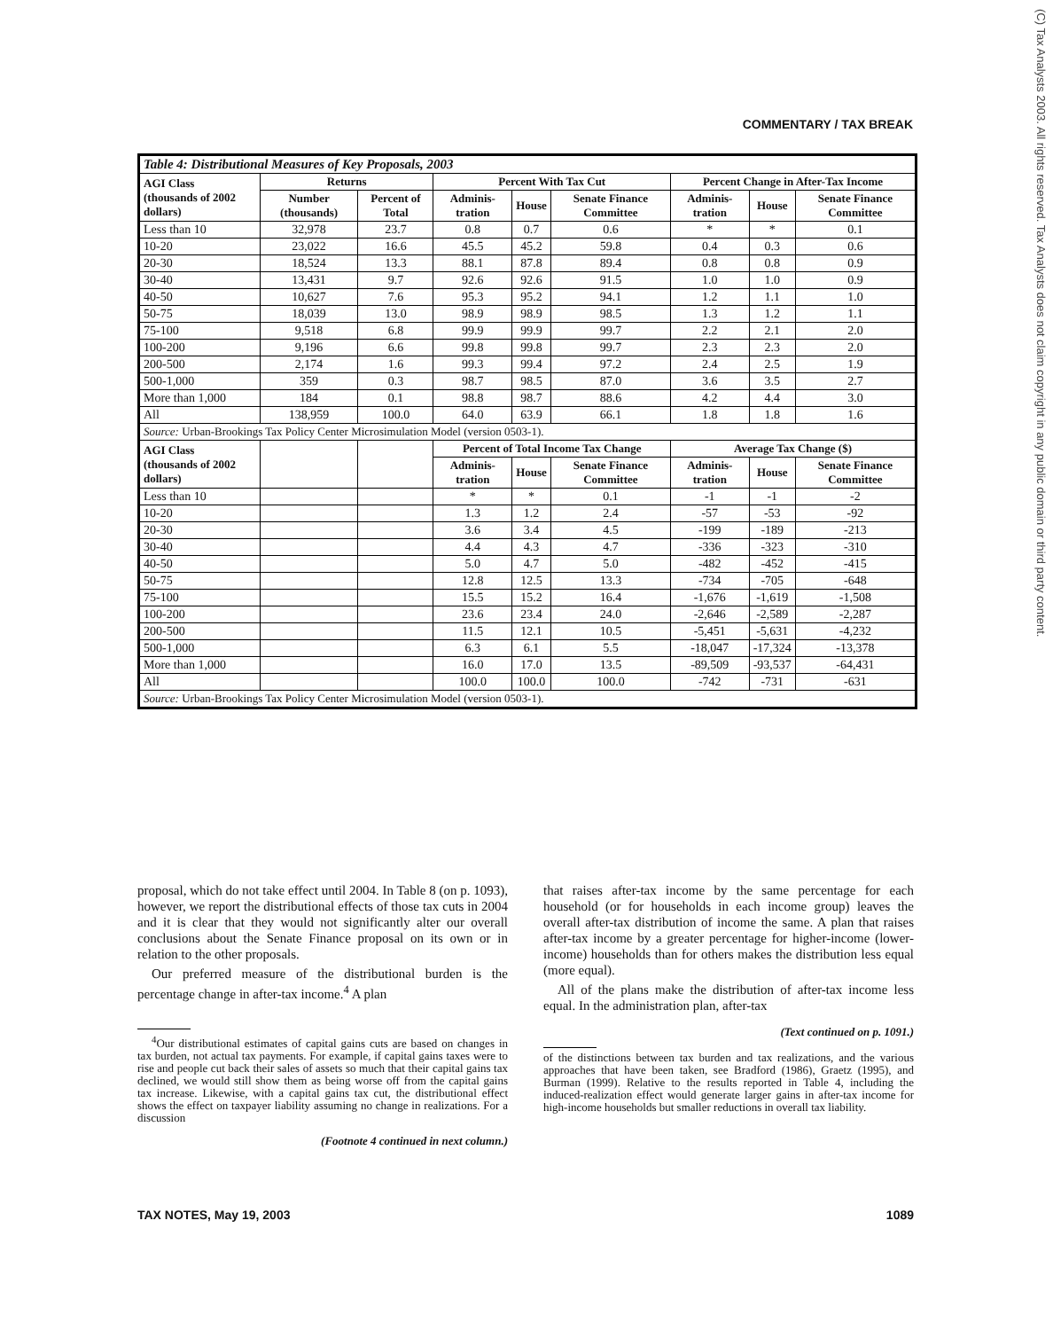COMMENTARY / TAX BREAK
(C) Tax Analysts 2003. All rights reserved. Tax Analysts does not claim copyright in any public domain or third party content.
| Table 4: Distributional Measures of Key Proposals, 2003 | | | | | | | | |
| AGI Class (thousands of 2002 dollars) | Returns | | Percent With Tax Cut | | | Percent Change in After-Tax Income | | |
| | Number (thousands) | Percent of Total | Adminis-tration | House | Senate Finance Committee | Adminis-tration | House | Senate Finance Committee |
| Less than 10 | 32,978 | 23.7 | 0.8 | 0.7 | 0.6 | * | * | 0.1 |
| 10-20 | 23,022 | 16.6 | 45.5 | 45.2 | 59.8 | 0.4 | 0.3 | 0.6 |
| 20-30 | 18,524 | 13.3 | 88.1 | 87.8 | 89.4 | 0.8 | 0.8 | 0.9 |
| 30-40 | 13,431 | 9.7 | 92.6 | 92.6 | 91.5 | 1.0 | 1.0 | 0.9 |
| 40-50 | 10,627 | 7.6 | 95.3 | 95.2 | 94.1 | 1.2 | 1.1 | 1.0 |
| 50-75 | 18,039 | 13.0 | 98.9 | 98.9 | 98.5 | 1.3 | 1.2 | 1.1 |
| 75-100 | 9,518 | 6.8 | 99.9 | 99.9 | 99.7 | 2.2 | 2.1 | 2.0 |
| 100-200 | 9,196 | 6.6 | 99.8 | 99.8 | 99.7 | 2.3 | 2.3 | 2.0 |
| 200-500 | 2,174 | 1.6 | 99.3 | 99.4 | 97.2 | 2.4 | 2.5 | 1.9 |
| 500-1,000 | 359 | 0.3 | 98.7 | 98.5 | 87.0 | 3.6 | 3.5 | 2.7 |
| More than 1,000 | 184 | 0.1 | 98.8 | 98.7 | 88.6 | 4.2 | 4.4 | 3.0 |
| All | 138,959 | 100.0 | 64.0 | 63.9 | 66.1 | 1.8 | 1.8 | 1.6 |
| Source: Urban-Brookings Tax Policy Center Microsimulation Model (version 0503-1). | | | | | | | | |
| AGI Class (thousands of 2002 dollars) | | | Percent of Total Income Tax Change | | | Average Tax Change ($) | | |
| | | | Adminis-tration | House | Senate Finance Committee | Adminis-tration | House | Senate Finance Committee |
| Less than 10 | | | * | * | 0.1 | -1 | -1 | -2 |
| 10-20 | | | 1.3 | 1.2 | 2.4 | -57 | -53 | -92 |
| 20-30 | | | 3.6 | 3.4 | 4.5 | -199 | -189 | -213 |
| 30-40 | | | 4.4 | 4.3 | 4.7 | -336 | -323 | -310 |
| 40-50 | | | 5.0 | 4.7 | 5.0 | -482 | -452 | -415 |
| 50-75 | | | 12.8 | 12.5 | 13.3 | -734 | -705 | -648 |
| 75-100 | | | 15.5 | 15.2 | 16.4 | -1,676 | -1,619 | -1,508 |
| 100-200 | | | 23.6 | 23.4 | 24.0 | -2,646 | -2,589 | -2,287 |
| 200-500 | | | 11.5 | 12.1 | 10.5 | -5,451 | -5,631 | -4,232 |
| 500-1,000 | | | 6.3 | 6.1 | 5.5 | -18,047 | -17,324 | -13,378 |
| More than 1,000 | | | 16.0 | 17.0 | 13.5 | -89,509 | -93,537 | -64,431 |
| All | | | 100.0 | 100.0 | 100.0 | -742 | -731 | -631 |
| Source: Urban-Brookings Tax Policy Center Microsimulation Model (version 0503-1). | | | | | | | | |
proposal, which do not take effect until 2004. In Table 8 (on p. 1093), however, we report the distributional effects of those tax cuts in 2004 and it is clear that they would not significantly alter our overall conclusions about the Senate Finance proposal on its own or in relation to the other proposals.
Our preferred measure of the distributional burden is the percentage change in after-tax income.<sup>4</sup> A plan
<sup>4</sup> Our distributional estimates of capital gains cuts are based on changes in tax burden, not actual tax payments. For example, if capital gains taxes were to rise and people cut back their sales of assets so much that their capital gains tax declined, we would still show them as being worse off from the capital gains tax increase. Likewise, with a capital gains tax cut, the distributional effect shows the effect on taxpayer liability assuming no change in realizations. For a discussion
(Footnote 4 continued in next column.)
that raises after-tax income by the same percentage for each household (or for households in each income group) leaves the overall after-tax distribution of income the same. A plan that raises after-tax income by a greater percentage for higher-income (lower-income) households than for others makes the distribution less equal (more equal).
All of the plans make the distribution of after-tax income less equal. In the administration plan, after-tax
(Text continued on p. 1091.)
of the distinctions between tax burden and tax realizations, and the various approaches that have been taken, see Bradford (1986), Graetz (1995), and Burman (1999). Relative to the results reported in Table 4, including the induced-realization effect would generate larger gains in after-tax income for high-income households but smaller reductions in overall tax liability.
TAX NOTES, May 19, 2003 1089